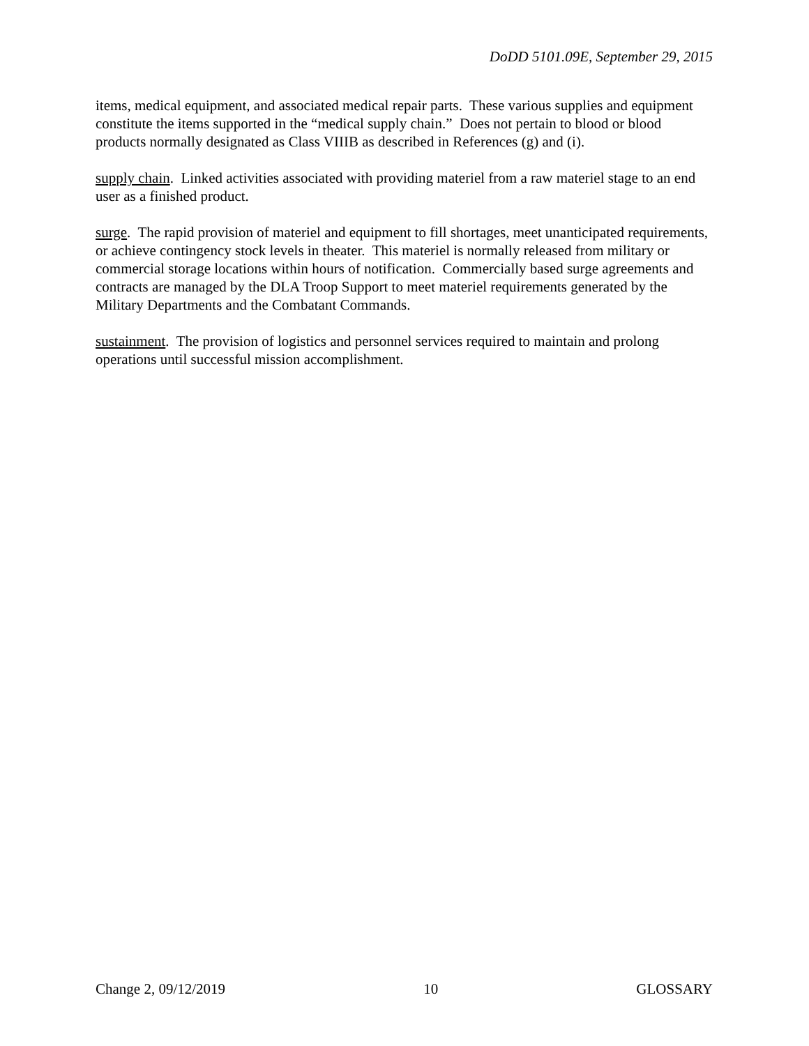DoDD 5101.09E, September 29, 2015
items, medical equipment, and associated medical repair parts. These various supplies and equipment constitute the items supported in the “medical supply chain.” Does not pertain to blood or blood products normally designated as Class VIIIB as described in References (g) and (i).
supply chain. Linked activities associated with providing materiel from a raw materiel stage to an end user as a finished product.
surge. The rapid provision of materiel and equipment to fill shortages, meet unanticipated requirements, or achieve contingency stock levels in theater. This materiel is normally released from military or commercial storage locations within hours of notification. Commercially based surge agreements and contracts are managed by the DLA Troop Support to meet materiel requirements generated by the Military Departments and the Combatant Commands.
sustainment. The provision of logistics and personnel services required to maintain and prolong operations until successful mission accomplishment.
Change 2, 09/12/2019 10 GLOSSARY